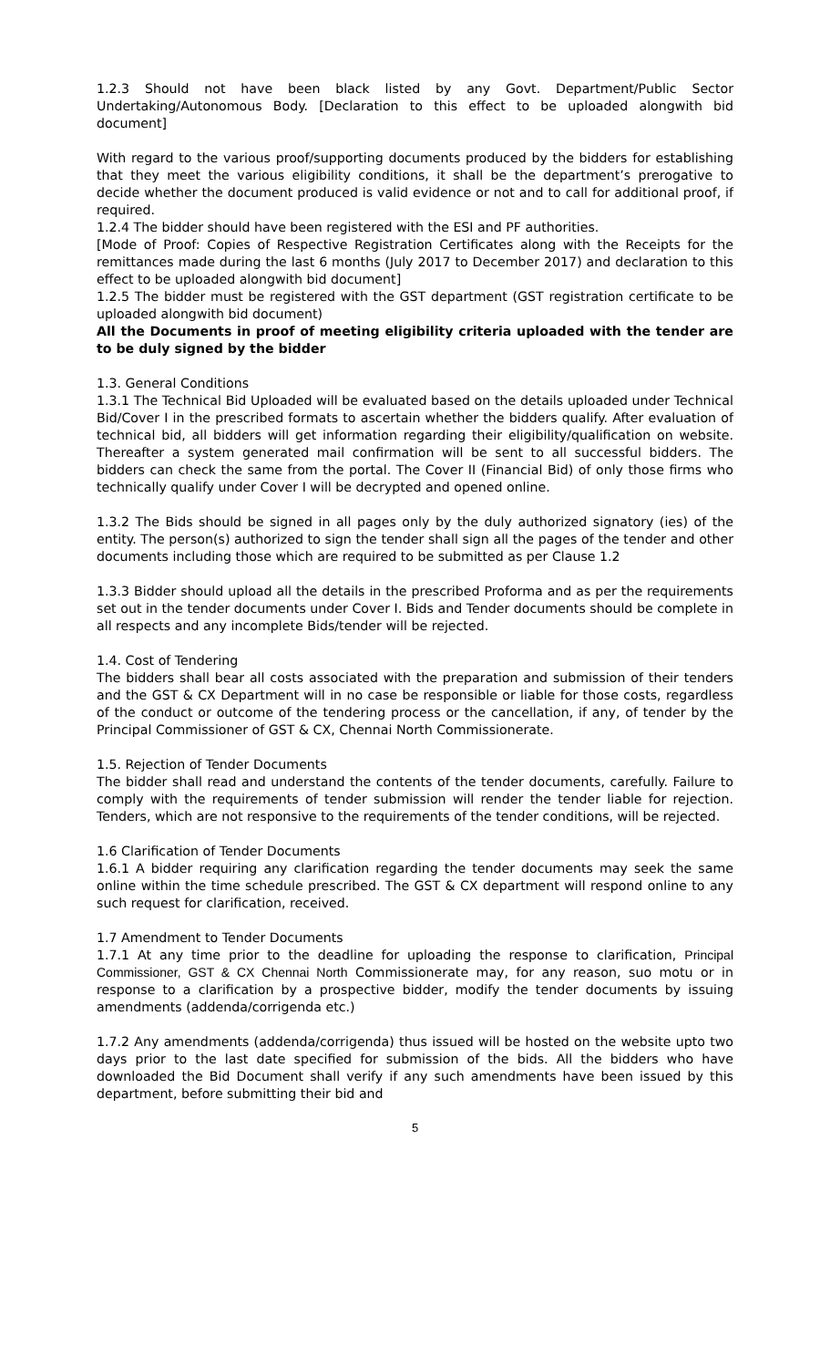1.2.3 Should not have been black listed by any Govt. Department/Public Sector Undertaking/Autonomous Body. [Declaration to this effect to be uploaded alongwith bid document]
With regard to the various proof/supporting documents produced by the bidders for establishing that they meet the various eligibility conditions, it shall be the department’s prerogative to decide whether the document produced is valid evidence or not and to call for additional proof, if required.
1.2.4 The bidder should have been registered with the ESI and PF authorities.
[Mode of Proof: Copies of Respective Registration Certificates along with the Receipts for the remittances made during the last 6 months (July 2017 to December 2017) and declaration to this effect to be uploaded alongwith bid document]
1.2.5 The bidder must be registered with the GST department (GST registration certificate to be uploaded alongwith bid document)
All the Documents in proof of meeting eligibility criteria uploaded with the tender are to be duly signed by the bidder
1.3. General Conditions
1.3.1 The Technical Bid Uploaded will be evaluated based on the details uploaded under Technical Bid/Cover I in the prescribed formats to ascertain whether the bidders qualify. After evaluation of technical bid, all bidders will get information regarding their eligibility/qualification on website. Thereafter a system generated mail confirmation will be sent to all successful bidders. The bidders can check the same from the portal. The Cover II (Financial Bid) of only those firms who technically qualify under Cover I will be decrypted and opened online.
1.3.2 The Bids should be signed in all pages only by the duly authorized signatory (ies) of the entity. The person(s) authorized to sign the tender shall sign all the pages of the tender and other documents including those which are required to be submitted as per Clause 1.2
1.3.3 Bidder should upload all the details in the prescribed Proforma and as per the requirements set out in the tender documents under Cover I. Bids and Tender documents should be complete in all respects and any incomplete Bids/tender will be rejected.
1.4. Cost of Tendering
The bidders shall bear all costs associated with the preparation and submission of their tenders and the GST & CX Department will in no case be responsible or liable for those costs, regardless of the conduct or outcome of the tendering process or the cancellation, if any, of tender by the Principal Commissioner of GST & CX, Chennai North Commissionerate.
1.5. Rejection of Tender Documents
The bidder shall read and understand the contents of the tender documents, carefully. Failure to comply with the requirements of tender submission will render the tender liable for rejection. Tenders, which are not responsive to the requirements of the tender conditions, will be rejected.
1.6 Clarification of Tender Documents
1.6.1 A bidder requiring any clarification regarding the tender documents may seek the same online within the time schedule prescribed. The GST & CX department will respond online to any such request for clarification, received.
1.7 Amendment to Tender Documents
1.7.1 At any time prior to the deadline for uploading the response to clarification, Principal Commissioner, GST & CX Chennai North Commissionerate may, for any reason, suo motu or in response to a clarification by a prospective bidder, modify the tender documents by issuing amendments (addenda/corrigenda etc.)
1.7.2 Any amendments (addenda/corrigenda) thus issued will be hosted on the website upto two days prior to the last date specified for submission of the bids. All the bidders who have downloaded the Bid Document shall verify if any such amendments have been issued by this department, before submitting their bid and
5